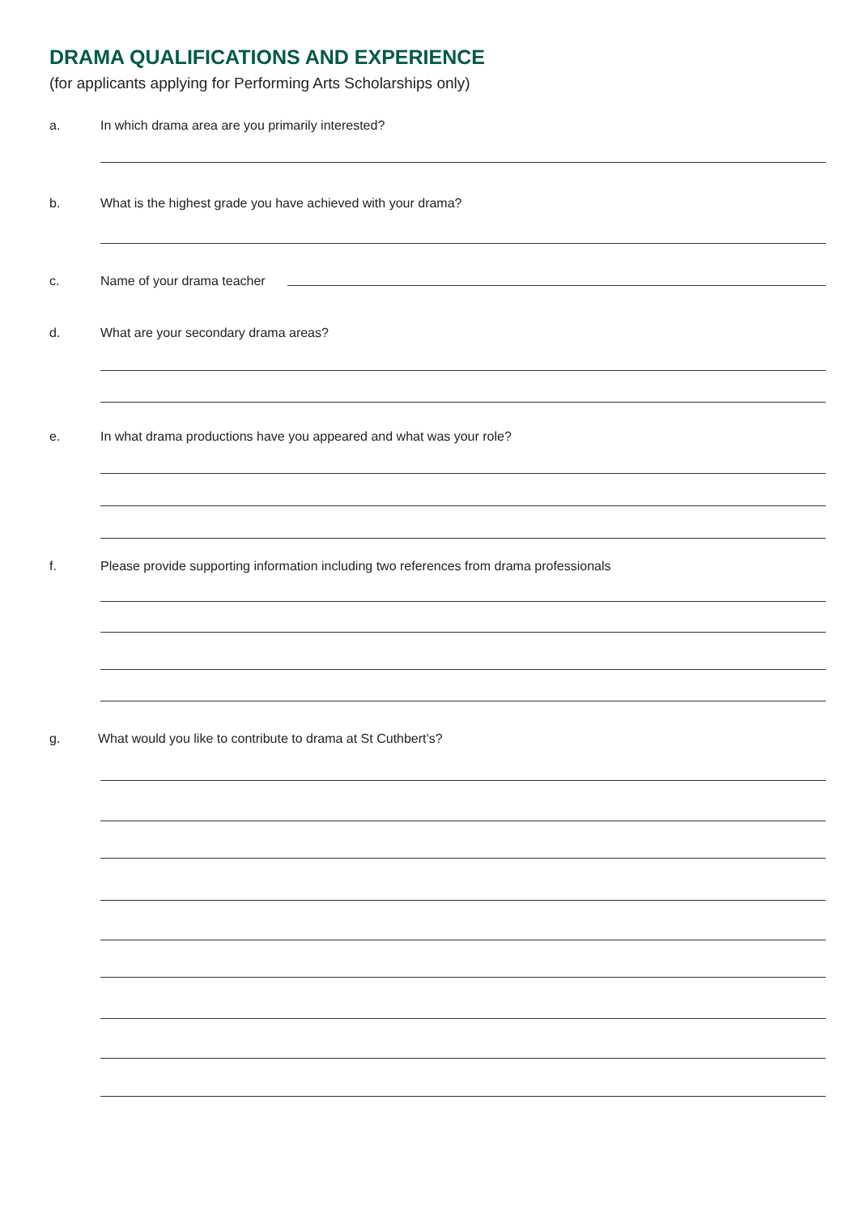DRAMA QUALIFICATIONS AND EXPERIENCE
(for applicants applying for Performing Arts Scholarships only)
a. In which drama area are you primarily interested?
b. What is the highest grade you have achieved with your drama?
c. Name of your drama teacher
d. What are your secondary drama areas?
e. In what drama productions have you appeared and what was your role?
f. Please provide supporting information including two references from drama professionals
g. What would you like to contribute to drama at St Cuthbert’s?